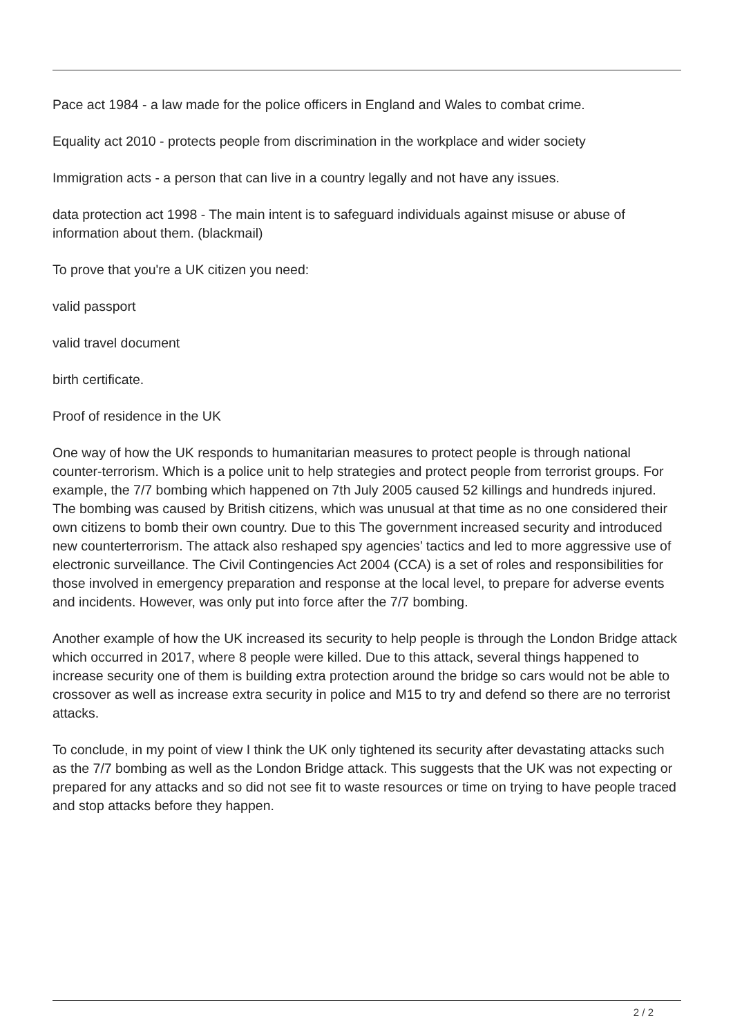Pace act 1984 - a law made for the police officers in England and Wales to combat crime.
Equality act 2010 - protects people from discrimination in the workplace and wider society
Immigration acts - a person that can live in a country legally and not have any issues.
data protection act 1998 - The main intent is to safeguard individuals against misuse or abuse of information about them. (blackmail)
To prove that you're a UK citizen you need:
valid passport
valid travel document
birth certificate.
Proof of residence in the UK
One way of how the UK responds to humanitarian measures to protect people is through national counter-terrorism. Which is a police unit to help strategies and protect people from terrorist groups. For example, the 7/7 bombing which happened on 7th July 2005 caused 52 killings and hundreds injured. The bombing was caused by British citizens, which was unusual at that time as no one considered their own citizens to bomb their own country. Due to this The government increased security and introduced new counterterrorism. The attack also reshaped spy agencies’ tactics and led to more aggressive use of electronic surveillance. The Civil Contingencies Act 2004 (CCA) is a set of roles and responsibilities for those involved in emergency preparation and response at the local level, to prepare for adverse events and incidents. However, was only put into force after the 7/7 bombing.
Another example of how the UK increased its security to help people is through the London Bridge attack which occurred in 2017, where 8 people were killed. Due to this attack, several things happened to increase security one of them is building extra protection around the bridge so cars would not be able to crossover as well as increase extra security in police and M15 to try and defend so there are no terrorist attacks.
To conclude, in my point of view I think the UK only tightened its security after devastating attacks such as the 7/7 bombing as well as the London Bridge attack. This suggests that the UK was not expecting or prepared for any attacks and so did not see fit to waste resources or time on trying to have people traced and stop attacks before they happen.
2 / 2